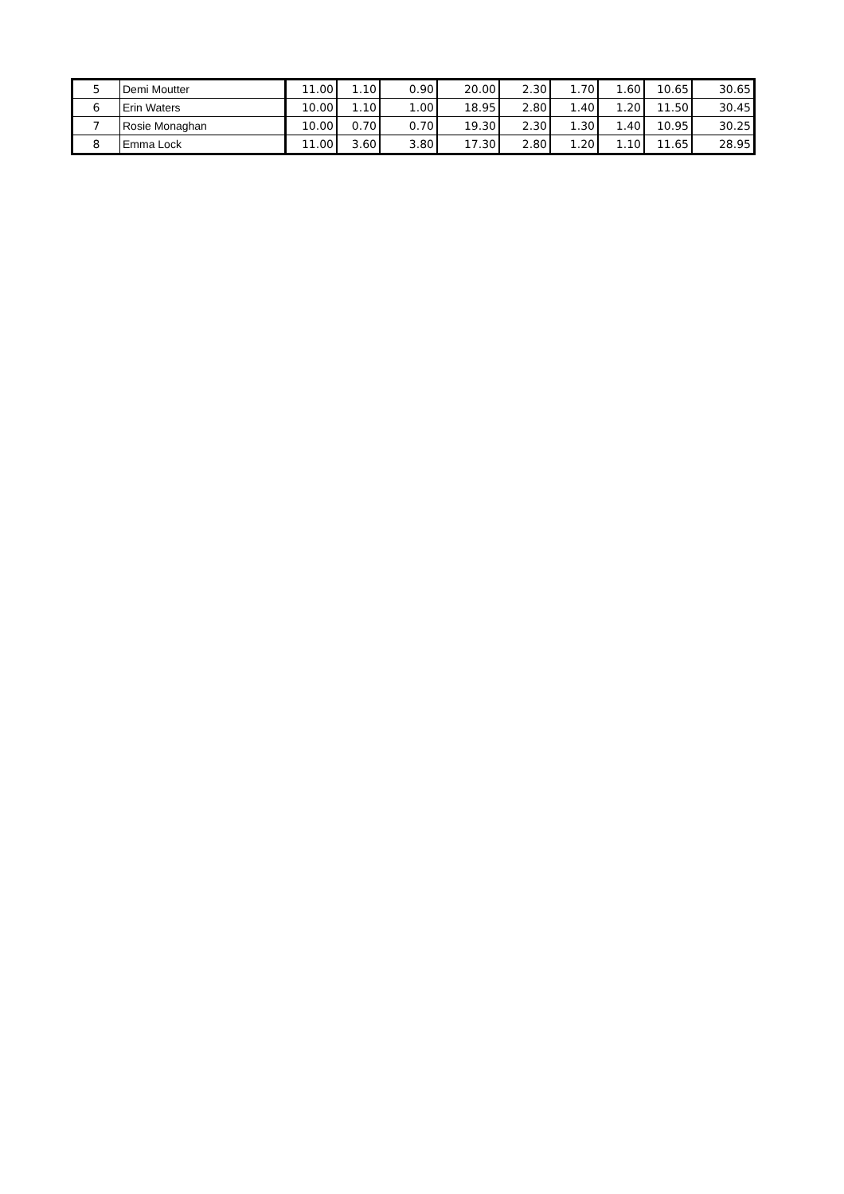| 5 | Demi Moutter | 11.00 | 1.10 | 0.90 | 20.00 | 2.30 | 1.70 | 1.60 | 10.65 | 30.65 |
| 6 | Erin Waters | 10.00 | 1.10 | 1.00 | 18.95 | 2.80 | 1.40 | 1.20 | 11.50 | 30.45 |
| 7 | Rosie Monaghan | 10.00 | 0.70 | 0.70 | 19.30 | 2.30 | 1.30 | 1.40 | 10.95 | 30.25 |
| 8 | Emma Lock | 11.00 | 3.60 | 3.80 | 17.30 | 2.80 | 1.20 | 1.10 | 11.65 | 28.95 |